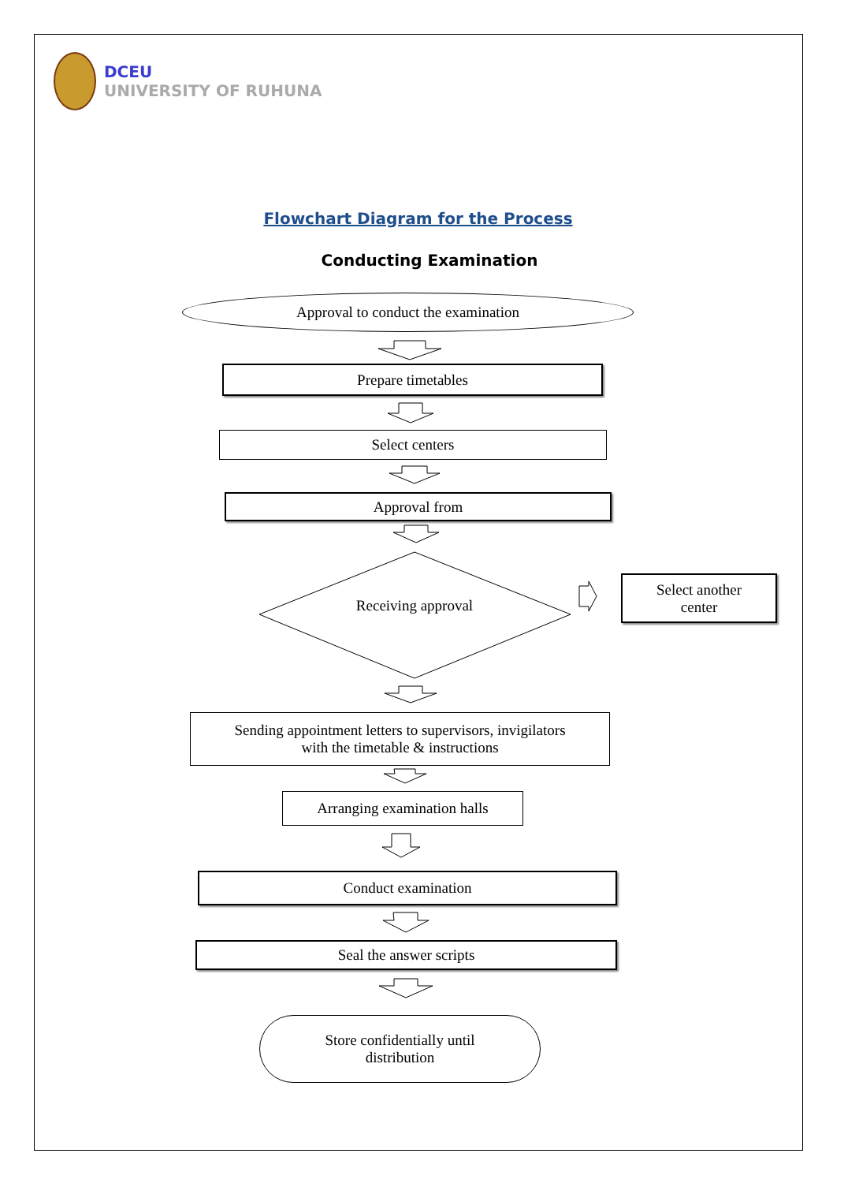DCEU
UNIVERSITY OF RUHUNA
Flowchart Diagram for the Process
Conducting Examination
Approval to conduct the examination
Prepare timetables
Select centers
Approval from
Receiving approval
Select another
center
Sending appointment letters to supervisors, invigilators
with the timetable & instructions
Arranging examination halls
Conduct examination
Seal the answer scripts
Store confidentially until
distribution